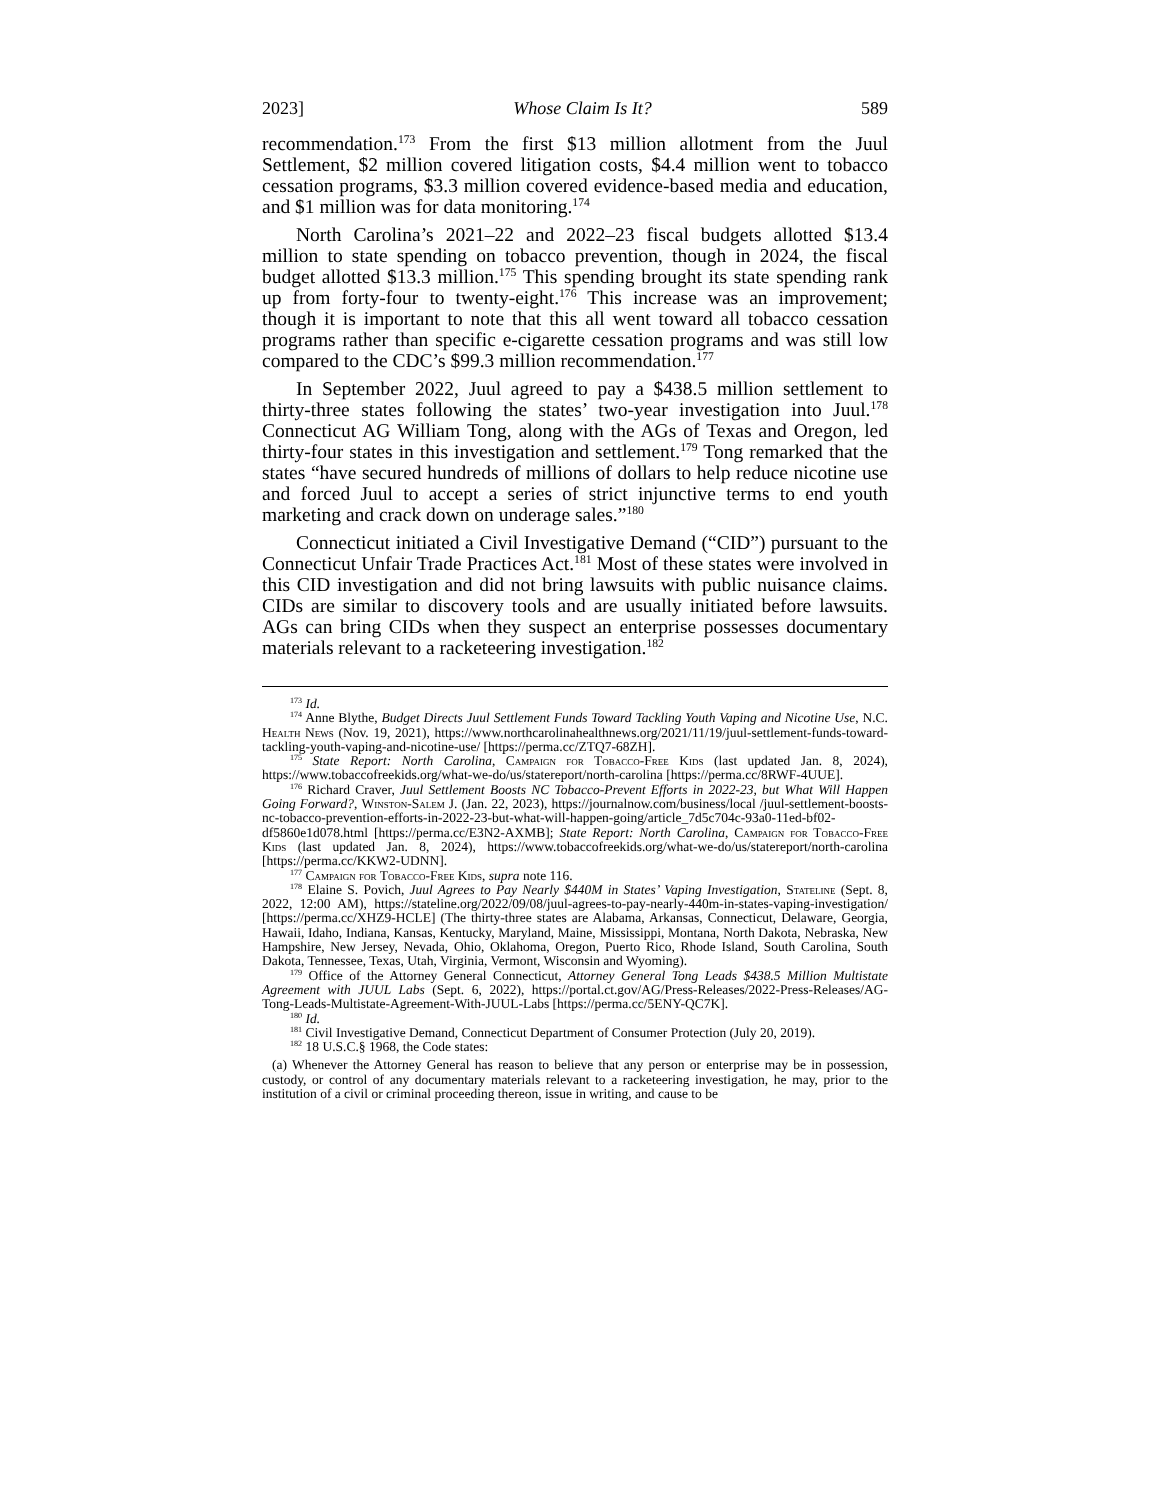2023] Whose Claim Is It? 589
recommendation.<sup>173</sup> From the first $13 million allotment from the Juul Settlement, $2 million covered litigation costs, $4.4 million went to tobacco cessation programs, $3.3 million covered evidence-based media and education, and $1 million was for data monitoring.<sup>174</sup>
North Carolina’s 2021–22 and 2022–23 fiscal budgets allotted $13.4 million to state spending on tobacco prevention, though in 2024, the fiscal budget allotted $13.3 million.<sup>175</sup> This spending brought its state spending rank up from forty-four to twenty-eight.<sup>176</sup> This increase was an improvement; though it is important to note that this all went toward all tobacco cessation programs rather than specific e-cigarette cessation programs and was still low compared to the CDC’s $99.3 million recommendation.<sup>177</sup>
In September 2022, Juul agreed to pay a $438.5 million settlement to thirty-three states following the states’ two-year investigation into Juul.<sup>178</sup> Connecticut AG William Tong, along with the AGs of Texas and Oregon, led thirty-four states in this investigation and settlement.<sup>179</sup> Tong remarked that the states “have secured hundreds of millions of dollars to help reduce nicotine use and forced Juul to accept a series of strict injunctive terms to end youth marketing and crack down on underage sales.”<sup>180</sup>
Connecticut initiated a Civil Investigative Demand (“CID”) pursuant to the Connecticut Unfair Trade Practices Act.<sup>181</sup> Most of these states were involved in this CID investigation and did not bring lawsuits with public nuisance claims. CIDs are similar to discovery tools and are usually initiated before lawsuits. AGs can bring CIDs when they suspect an enterprise possesses documentary materials relevant to a racketeering investigation.<sup>182</sup>
<sup>173</sup> Id.
<sup>174</sup> Anne Blythe, Budget Directs Juul Settlement Funds Toward Tackling Youth Vaping and Nicotine Use, N.C. Health News (Nov. 19, 2021), https://www.northcarolinahealthnews.org/2021/11/19/juul-settlement-funds-toward-tackling-youth-vaping-and-nicotine-use/ [https://perma.cc/ZTQ7-68ZH].
<sup>175</sup> State Report: North Carolina, Campaign for Tobacco-Free Kids (last updated Jan. 8, 2024), https://www.tobaccofreekids.org/what-we-do/us/statereport/north-carolina [https://perma.cc/8RWF-4UUE].
<sup>176</sup> Richard Craver, Juul Settlement Boosts NC Tobacco-Prevent Efforts in 2022-23, but What Will Happen Going Forward?, Winston-Salem J. (Jan. 22, 2023), https://journalnow.com/business/local /juul-settlement-boosts-nc-tobacco-prevention-efforts-in-2022-23-but-what-will-happen-going/article_7d5c704c-93a0-11ed-bf02-df5860e1d078.html [https://perma.cc/E3N2-AXMB]; State Report: North Carolina, Campaign for Tobacco-Free Kids (last updated Jan. 8, 2024), https://www.tobaccofreekids.org/what-we-do/us/statereport/north-carolina [https://perma.cc/KKW2-UDNN].
<sup>177</sup> Campaign for Tobacco-Free Kids, supra note 116.
<sup>178</sup> Elaine S. Povich, Juul Agrees to Pay Nearly $440M in States’ Vaping Investigation, Stateline (Sept. 8, 2022, 12:00 AM), https://stateline.org/2022/09/08/juul-agrees-to-pay-nearly-440m-in-states-vaping-investigation/ [https://perma.cc/XHZ9-HCLE] (The thirty-three states are Alabama, Arkansas, Connecticut, Delaware, Georgia, Hawaii, Idaho, Indiana, Kansas, Kentucky, Maryland, Maine, Mississippi, Montana, North Dakota, Nebraska, New Hampshire, New Jersey, Nevada, Ohio, Oklahoma, Oregon, Puerto Rico, Rhode Island, South Carolina, South Dakota, Tennessee, Texas, Utah, Virginia, Vermont, Wisconsin and Wyoming).
<sup>179</sup> Office of the Attorney General Connecticut, Attorney General Tong Leads $438.5 Million Multistate Agreement with JUUL Labs (Sept. 6, 2022), https://portal.ct.gov/AG/Press-Releases/2022-Press-Releases/AG-Tong-Leads-Multistate-Agreement-With-JUUL-Labs [https://perma.cc/5ENY-QC7K].
<sup>180</sup> Id.
<sup>181</sup> Civil Investigative Demand, Connecticut Department of Consumer Protection (July 20, 2019).
<sup>182</sup> 18 U.S.C.§ 1968, the Code states:
(a) Whenever the Attorney General has reason to believe that any person or enterprise may be in possession, custody, or control of any documentary materials relevant to a racketeering investigation, he may, prior to the institution of a civil or criminal proceeding thereon, issue in writing, and cause to be